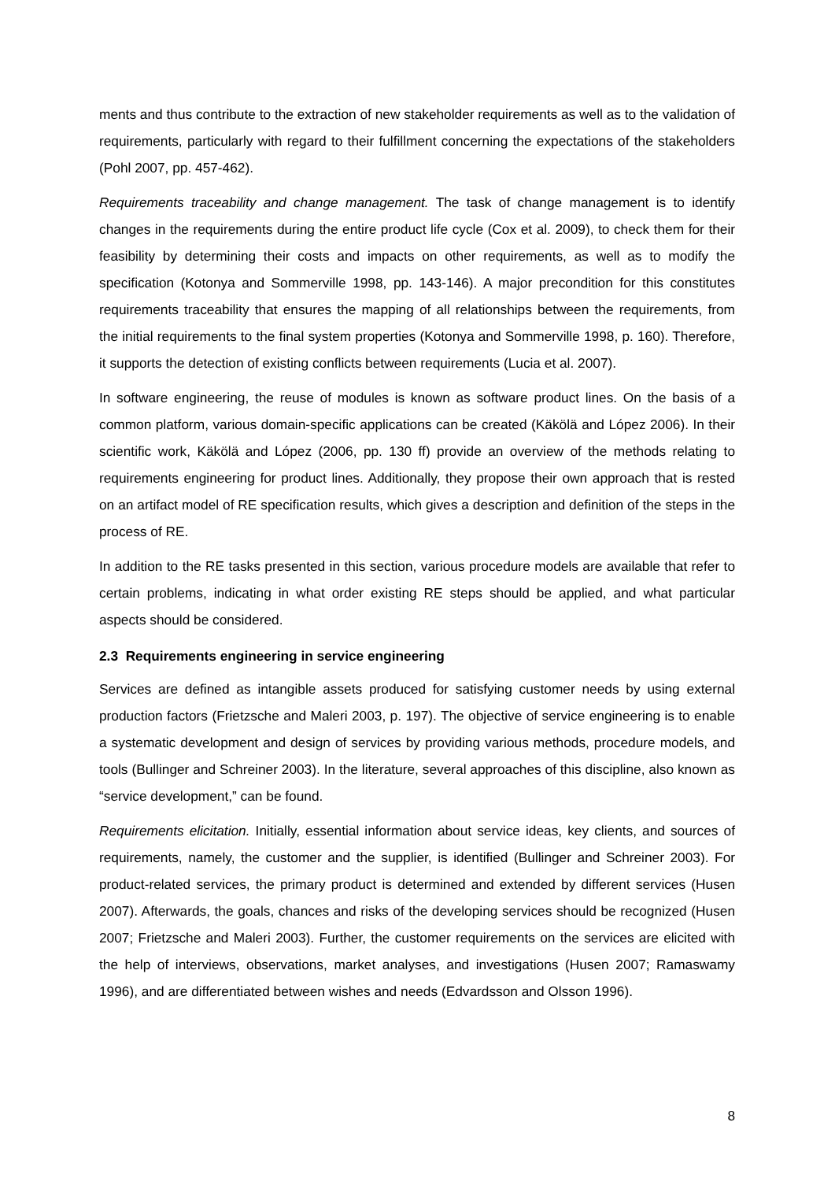ments and thus contribute to the extraction of new stakeholder requirements as well as to the validation of requirements, particularly with regard to their fulfillment concerning the expectations of the stakeholders (Pohl 2007, pp. 457-462).
Requirements traceability and change management. The task of change management is to identify changes in the requirements during the entire product life cycle (Cox et al. 2009), to check them for their feasibility by determining their costs and impacts on other requirements, as well as to modify the specification (Kotonya and Sommerville 1998, pp. 143-146). A major precondition for this constitutes requirements traceability that ensures the mapping of all relationships between the requirements, from the initial requirements to the final system properties (Kotonya and Sommerville 1998, p. 160). Therefore, it supports the detection of existing conflicts between requirements (Lucia et al. 2007).
In software engineering, the reuse of modules is known as software product lines. On the basis of a common platform, various domain-specific applications can be created (Käkölä and López 2006). In their scientific work, Käkölä and López (2006, pp. 130 ff) provide an overview of the methods relating to requirements engineering for product lines. Additionally, they propose their own approach that is rested on an artifact model of RE specification results, which gives a description and definition of the steps in the process of RE.
In addition to the RE tasks presented in this section, various procedure models are available that refer to certain problems, indicating in what order existing RE steps should be applied, and what particular aspects should be considered.
2.3 Requirements engineering in service engineering
Services are defined as intangible assets produced for satisfying customer needs by using external production factors (Frietzsche and Maleri 2003, p. 197). The objective of service engineering is to enable a systematic development and design of services by providing various methods, procedure models, and tools (Bullinger and Schreiner 2003). In the literature, several approaches of this discipline, also known as “service development,” can be found.
Requirements elicitation. Initially, essential information about service ideas, key clients, and sources of requirements, namely, the customer and the supplier, is identified (Bullinger and Schreiner 2003). For product-related services, the primary product is determined and extended by different services (Husen 2007). Afterwards, the goals, chances and risks of the developing services should be recognized (Husen 2007; Frietzsche and Maleri 2003). Further, the customer requirements on the services are elicited with the help of interviews, observations, market analyses, and investigations (Husen 2007; Ramaswamy 1996), and are differentiated between wishes and needs (Edvardsson and Olsson 1996).
8